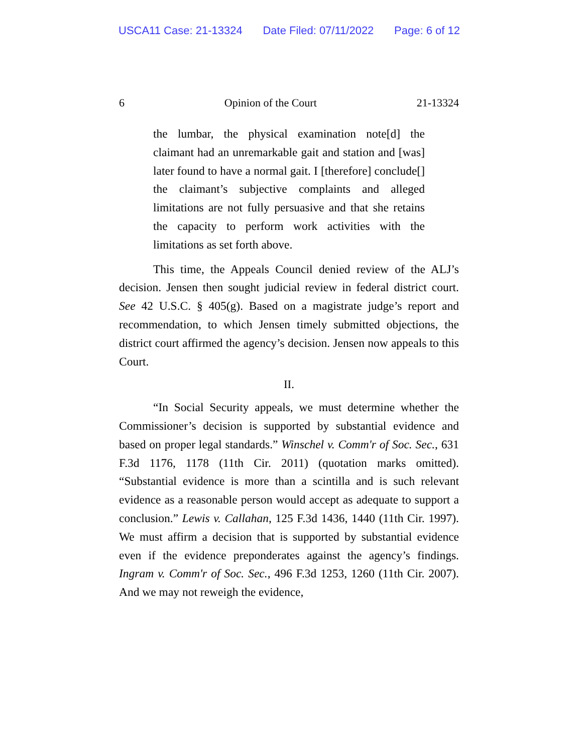USCA11 Case: 21-13324 Date Filed: 07/11/2022 Page: 6 of 12
6 Opinion of the Court 21-13324
the lumbar, the physical examination note[d] the claimant had an unremarkable gait and station and [was] later found to have a normal gait. I [therefore] conclude[] the claimant’s subjective complaints and alleged limitations are not fully persuasive and that she retains the capacity to perform work activities with the limitations as set forth above.
This time, the Appeals Council denied review of the ALJ’s decision. Jensen then sought judicial review in federal district court. See 42 U.S.C. § 405(g). Based on a magistrate judge’s report and recommendation, to which Jensen timely submitted objections, the district court affirmed the agency’s decision. Jensen now appeals to this Court.
II.
“In Social Security appeals, we must determine whether the Commissioner’s decision is supported by substantial evidence and based on proper legal standards.” Winschel v. Comm'r of Soc. Sec., 631 F.3d 1176, 1178 (11th Cir. 2011) (quotation marks omitted). “Substantial evidence is more than a scintilla and is such relevant evidence as a reasonable person would accept as adequate to support a conclusion.” Lewis v. Callahan, 125 F.3d 1436, 1440 (11th Cir. 1997). We must affirm a decision that is supported by substantial evidence even if the evidence preponderates against the agency’s findings. Ingram v. Comm'r of Soc. Sec., 496 F.3d 1253, 1260 (11th Cir. 2007). And we may not reweigh the evidence,